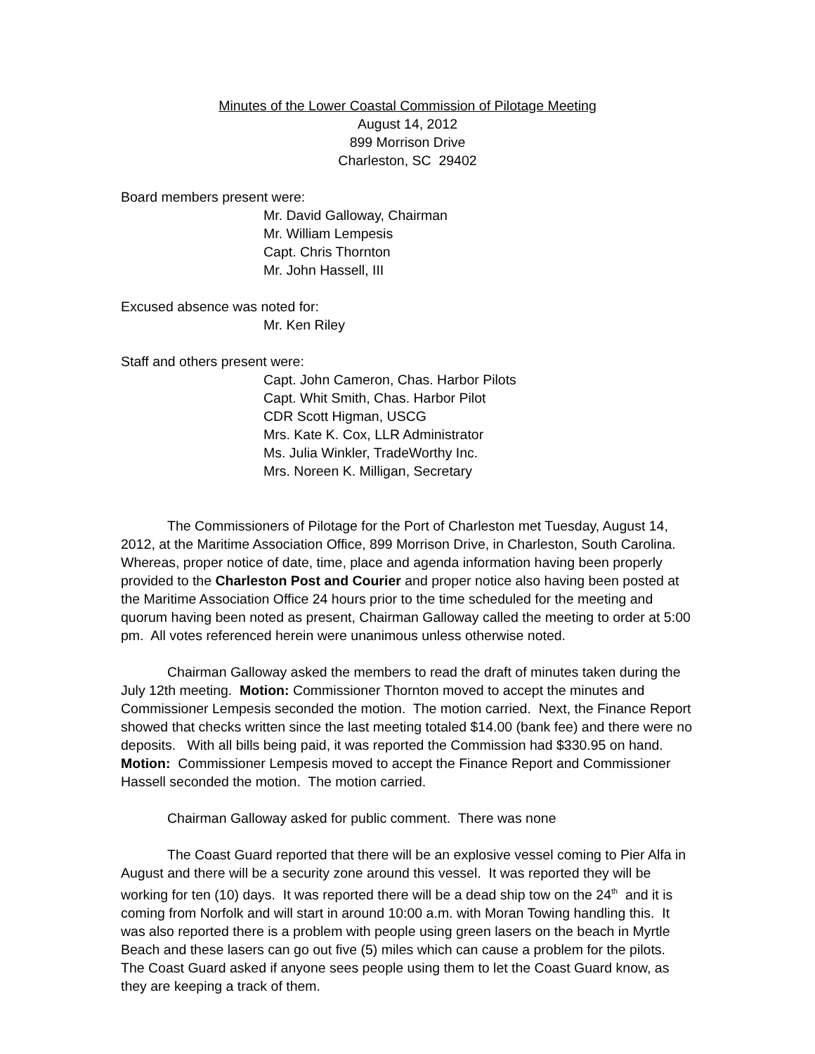Minutes of the Lower Coastal Commission of Pilotage Meeting
August 14, 2012
899 Morrison Drive
Charleston, SC 29402
Board members present were:
Mr. David Galloway, Chairman
Mr. William Lempesis
Capt. Chris Thornton
Mr. John Hassell, III
Excused absence was noted for:
Mr. Ken Riley
Staff and others present were:
Capt. John Cameron, Chas. Harbor Pilots
Capt. Whit Smith, Chas. Harbor Pilot
CDR Scott Higman, USCG
Mrs. Kate K. Cox, LLR Administrator
Ms. Julia Winkler, TradeWorthy Inc.
Mrs. Noreen K. Milligan, Secretary
The Commissioners of Pilotage for the Port of Charleston met Tuesday, August 14, 2012, at the Maritime Association Office, 899 Morrison Drive, in Charleston, South Carolina. Whereas, proper notice of date, time, place and agenda information having been properly provided to the Charleston Post and Courier and proper notice also having been posted at the Maritime Association Office 24 hours prior to the time scheduled for the meeting and quorum having been noted as present, Chairman Galloway called the meeting to order at 5:00 pm. All votes referenced herein were unanimous unless otherwise noted.
Chairman Galloway asked the members to read the draft of minutes taken during the July 12th meeting. Motion: Commissioner Thornton moved to accept the minutes and Commissioner Lempesis seconded the motion. The motion carried. Next, the Finance Report showed that checks written since the last meeting totaled $14.00 (bank fee) and there were no deposits. With all bills being paid, it was reported the Commission had $330.95 on hand. Motion: Commissioner Lempesis moved to accept the Finance Report and Commissioner Hassell seconded the motion. The motion carried.
Chairman Galloway asked for public comment. There was none
The Coast Guard reported that there will be an explosive vessel coming to Pier Alfa in August and there will be a security zone around this vessel. It was reported they will be working for ten (10) days. It was reported there will be a dead ship tow on the 24<sup>th</sup> and it is coming from Norfolk and will start in around 10:00 a.m. with Moran Towing handling this. It was also reported there is a problem with people using green lasers on the beach in Myrtle Beach and these lasers can go out five (5) miles which can cause a problem for the pilots. The Coast Guard asked if anyone sees people using them to let the Coast Guard know, as they are keeping a track of them.